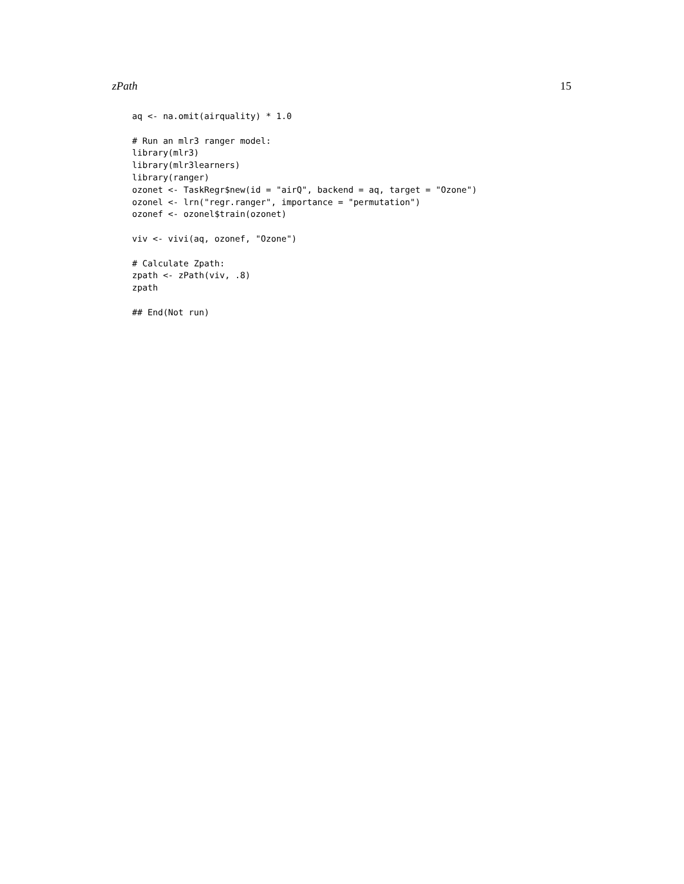zPath 15
aq <- na.omit(airquality) * 1.0

# Run an mlr3 ranger model:
library(mlr3)
library(mlr3learners)
library(ranger)
ozonet <- TaskRegr$new(id = "airQ", backend = aq, target = "Ozone")
ozonel <- lrn("regr.ranger", importance = "permutation")
ozonef <- ozonel$train(ozonet)

viv <- vivi(aq, ozonef, "Ozone")

# Calculate Zpath:
zpath <- zPath(viv, .8)
zpath

## End(Not run)